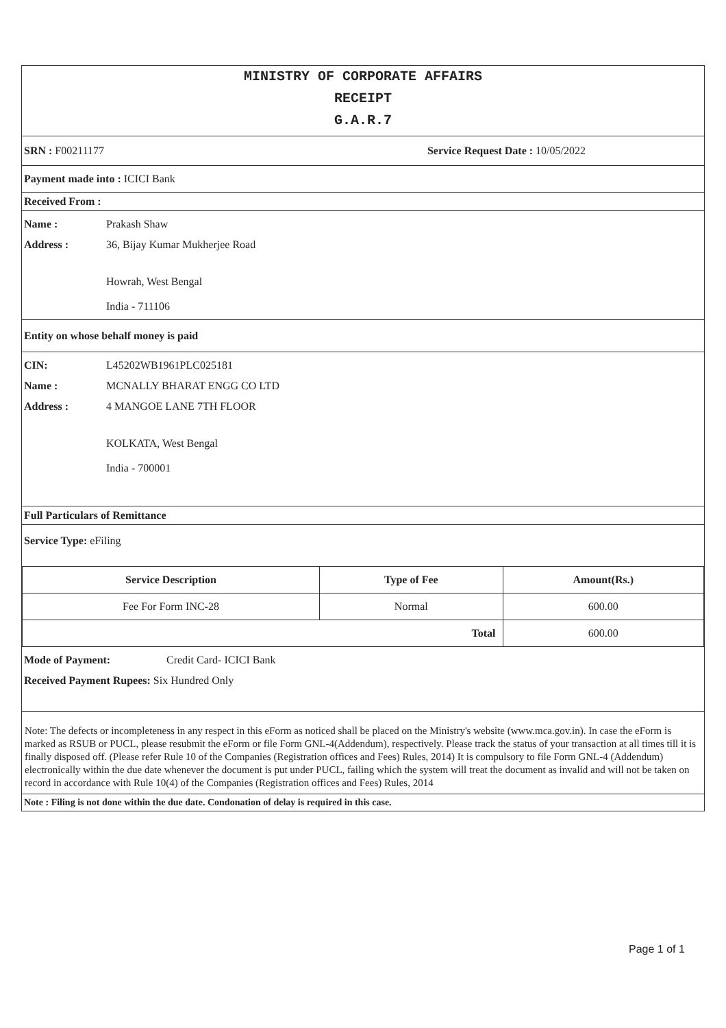MINISTRY OF CORPORATE AFFAIRS
RECEIPT
G.A.R.7
SRN : F00211177 Service Request Date : 10/05/2022
Payment made into : ICICI Bank
Received From :
Name : Prakash Shaw
Address : 36, Bijay Kumar Mukherjee Road
Howrah, West Bengal
India - 711106
Entity on whose behalf money is paid
CIN: L45202WB1961PLC025181
Name : MCNALLY BHARAT ENGG CO LTD
Address : 4 MANGOE LANE 7TH FLOOR
KOLKATA, West Bengal
India - 700001
Full Particulars of Remittance
Service Type: eFiling
| Service Description | Type of Fee | Amount(Rs.) |
| --- | --- | --- |
| Fee For Form INC-28 | Normal | 600.00 |
| Total | | 600.00 |
Mode of Payment: Credit Card- ICICI Bank
Received Payment Rupees: Six Hundred Only
Note: The defects or incompleteness in any respect in this eForm as noticed shall be placed on the Ministry's website (www.mca.gov.in). In case the eForm is marked as RSUB or PUCL, please resubmit the eForm or file Form GNL-4(Addendum), respectively. Please track the status of your transaction at all times till it is finally disposed off. (Please refer Rule 10 of the Companies (Registration offices and Fees) Rules, 2014) It is compulsory to file Form GNL-4 (Addendum) electronically within the due date whenever the document is put under PUCL, failing which the system will treat the document as invalid and will not be taken on record in accordance with Rule 10(4) of the Companies (Registration offices and Fees) Rules, 2014
Note : Filing is not done within the due date. Condonation of delay is required in this case.
Page 1 of 1